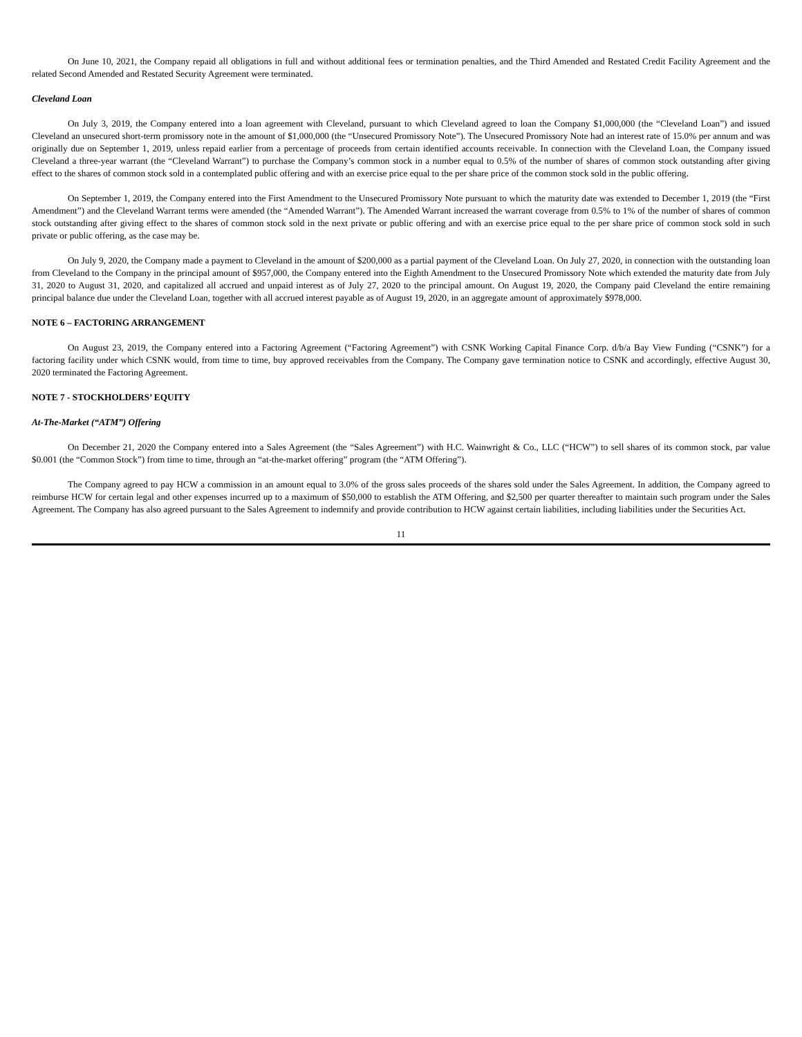On June 10, 2021, the Company repaid all obligations in full and without additional fees or termination penalties, and the Third Amended and Restated Credit Facility Agreement and the related Second Amended and Restated Security Agreement were terminated.
Cleveland Loan
On July 3, 2019, the Company entered into a loan agreement with Cleveland, pursuant to which Cleveland agreed to loan the Company $1,000,000 (the “Cleveland Loan”) and issued Cleveland an unsecured short-term promissory note in the amount of $1,000,000 (the “Unsecured Promissory Note”). The Unsecured Promissory Note had an interest rate of 15.0% per annum and was originally due on September 1, 2019, unless repaid earlier from a percentage of proceeds from certain identified accounts receivable. In connection with the Cleveland Loan, the Company issued Cleveland a three-year warrant (the “Cleveland Warrant”) to purchase the Company’s common stock in a number equal to 0.5% of the number of shares of common stock outstanding after giving effect to the shares of common stock sold in a contemplated public offering and with an exercise price equal to the per share price of the common stock sold in the public offering.
On September 1, 2019, the Company entered into the First Amendment to the Unsecured Promissory Note pursuant to which the maturity date was extended to December 1, 2019 (the “First Amendment”) and the Cleveland Warrant terms were amended (the “Amended Warrant”). The Amended Warrant increased the warrant coverage from 0.5% to 1% of the number of shares of common stock outstanding after giving effect to the shares of common stock sold in the next private or public offering and with an exercise price equal to the per share price of common stock sold in such private or public offering, as the case may be.
On July 9, 2020, the Company made a payment to Cleveland in the amount of $200,000 as a partial payment of the Cleveland Loan. On July 27, 2020, in connection with the outstanding loan from Cleveland to the Company in the principal amount of $957,000, the Company entered into the Eighth Amendment to the Unsecured Promissory Note which extended the maturity date from July 31, 2020 to August 31, 2020, and capitalized all accrued and unpaid interest as of July 27, 2020 to the principal amount. On August 19, 2020, the Company paid Cleveland the entire remaining principal balance due under the Cleveland Loan, together with all accrued interest payable as of August 19, 2020, in an aggregate amount of approximately $978,000.
NOTE 6 – FACTORING ARRANGEMENT
On August 23, 2019, the Company entered into a Factoring Agreement (“Factoring Agreement”) with CSNK Working Capital Finance Corp. d/b/a Bay View Funding (“CSNK”) for a factoring facility under which CSNK would, from time to time, buy approved receivables from the Company. The Company gave termination notice to CSNK and accordingly, effective August 30, 2020 terminated the Factoring Agreement.
NOTE 7 - STOCKHOLDERS’ EQUITY
At-The-Market (“ATM”) Offering
On December 21, 2020 the Company entered into a Sales Agreement (the “Sales Agreement”) with H.C. Wainwright & Co., LLC (“HCW”) to sell shares of its common stock, par value $0.001 (the “Common Stock”) from time to time, through an “at-the-market offering” program (the “ATM Offering”).
The Company agreed to pay HCW a commission in an amount equal to 3.0% of the gross sales proceeds of the shares sold under the Sales Agreement. In addition, the Company agreed to reimburse HCW for certain legal and other expenses incurred up to a maximum of $50,000 to establish the ATM Offering, and $2,500 per quarter thereafter to maintain such program under the Sales Agreement. The Company has also agreed pursuant to the Sales Agreement to indemnify and provide contribution to HCW against certain liabilities, including liabilities under the Securities Act.
11